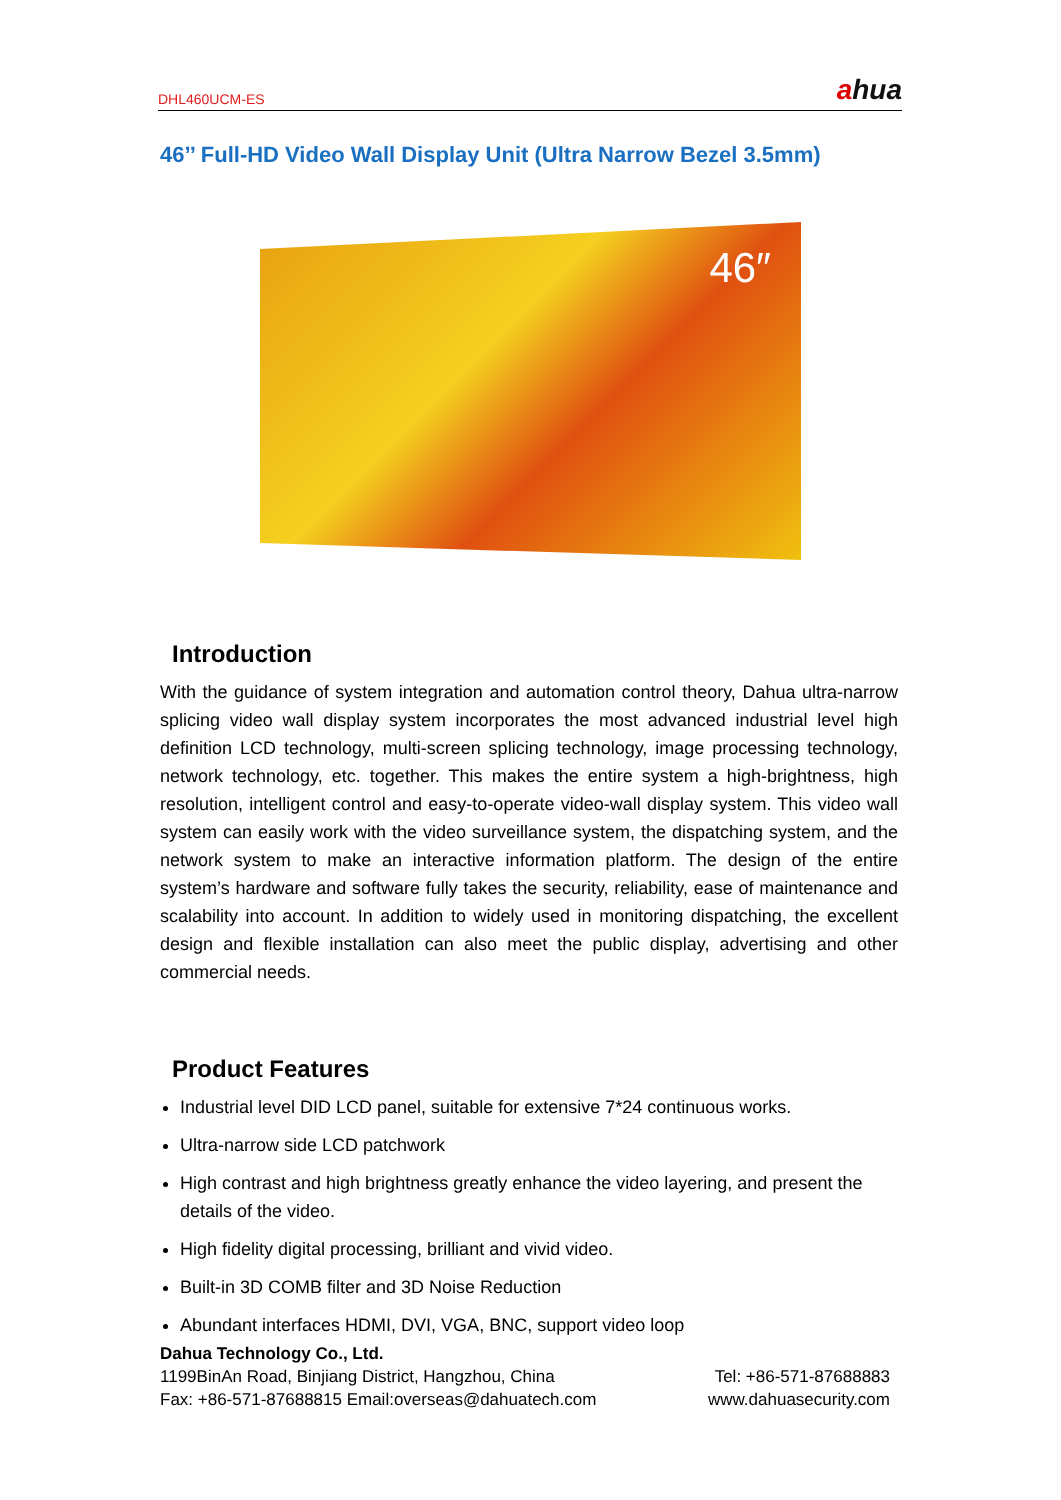DHL460UCM-ES
ahua
46’’ Full-HD Video Wall Display Unit (Ultra Narrow Bezel 3.5mm)
46″
Introduction
With the guidance of system integration and automation control theory, Dahua ultra-narrow splicing video wall display system incorporates the most advanced industrial level high definition LCD technology, multi-screen splicing technology, image processing technology, network technology, etc. together. This makes the entire system a high-brightness, high resolution, intelligent control and easy-to-operate video-wall display system. This video wall system can easily work with the video surveillance system, the dispatching system, and the network system to make an interactive information platform. The design of the entire system’s hardware and software fully takes the security, reliability, ease of maintenance and scalability into account. In addition to widely used in monitoring dispatching, the excellent design and flexible installation can also meet the public display, advertising and other commercial needs.
Product Features
Industrial level DID LCD panel, suitable for extensive 7*24 continuous works.
Ultra-narrow side LCD patchwork
High contrast and high brightness greatly enhance the video layering, and present the details of the video.
High fidelity digital processing, brilliant and vivid video.
Built-in 3D COMB filter and 3D Noise Reduction
Abundant interfaces HDMI, DVI, VGA, BNC, support video loop
Dahua Technology Co., Ltd.
1199BinAn Road, Binjiang District, Hangzhou, China Tel: +86-571-87688883
Fax: +86-571-87688815 Email:overseas@dahuatech.com www.dahuasecurity.com